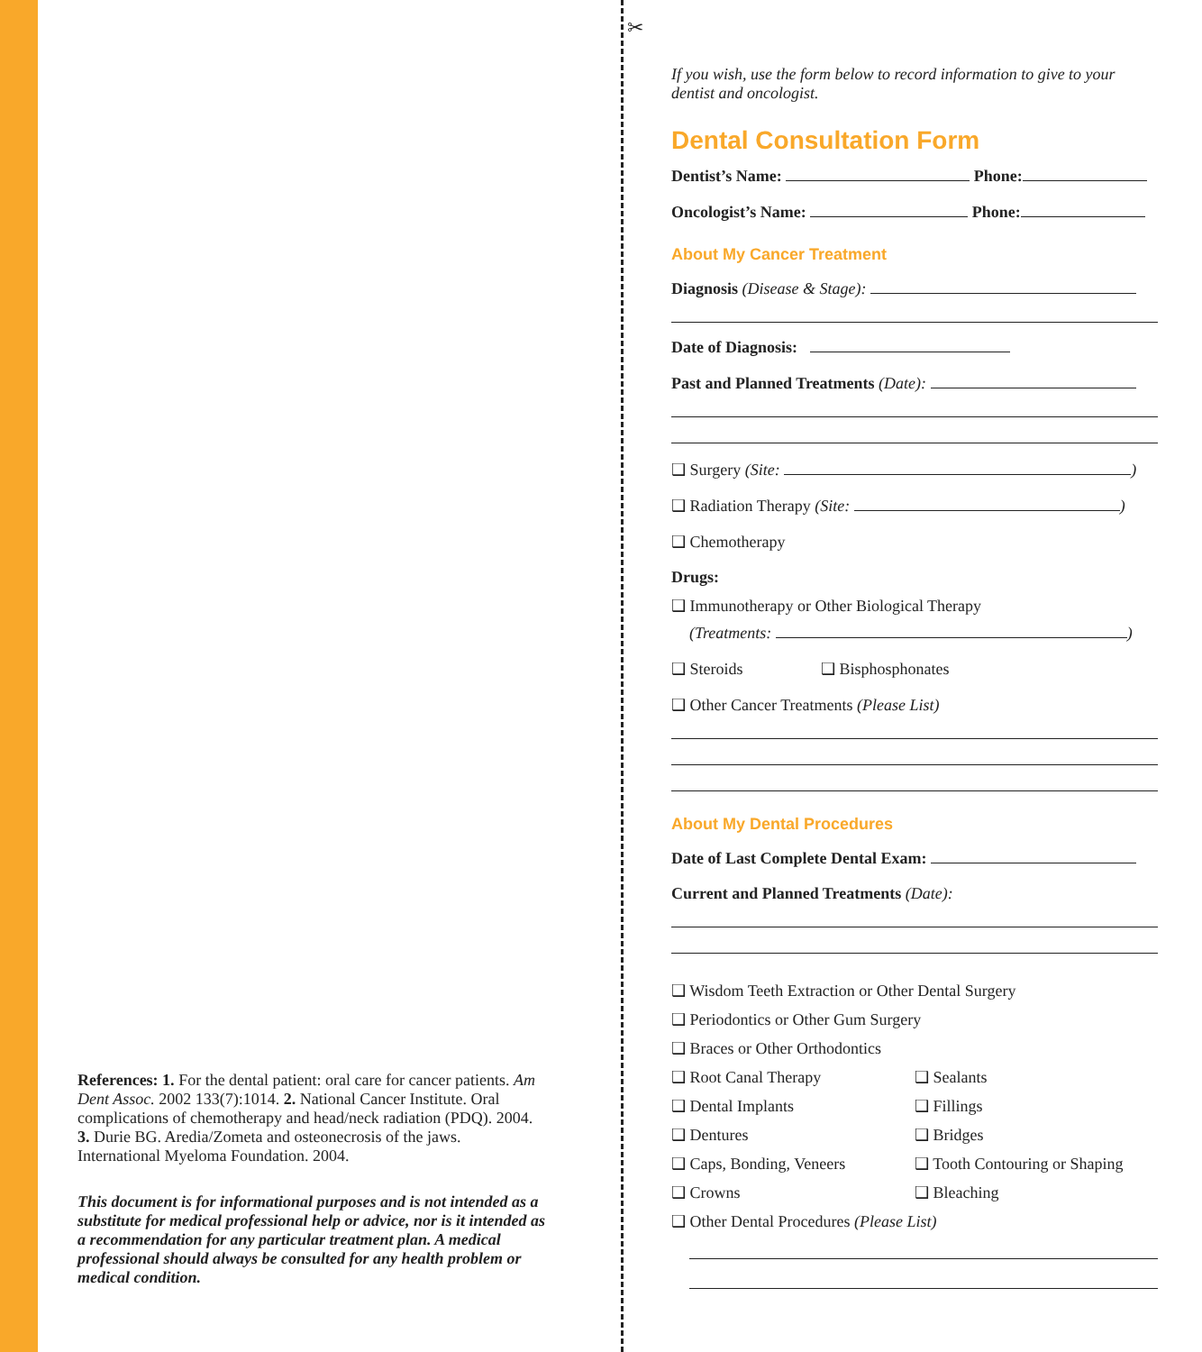✂
References: 1. For the dental patient: oral care for cancer patients. Am Dent Assoc. 2002 133(7):1014. 2. National Cancer Institute. Oral complications of chemotherapy and head/neck radiation (PDQ). 2004. 3. Durie BG. Aredia/Zometa and osteonecrosis of the jaws. International Myeloma Foundation. 2004.
This document is for informational purposes and is not intended as a substitute for medical professional help or advice, nor is it intended as a recommendation for any particular treatment plan. A medical professional should always be consulted for any health problem or medical condition.
If you wish, use the form below to record information to give to your dentist and oncologist.
Dental Consultation Form
Dentist’s Name: Phone:
Oncologist’s Name: Phone:
About My Cancer Treatment
Diagnosis (Disease & Stage):
Date of Diagnosis:
Past and Planned Treatments (Date):
❑ Surgery (Site: )
❑ Radiation Therapy (Site: )
❑ Chemotherapy
Drugs:
❑ Immunotherapy or Other Biological Therapy
(Treatments: )
❑ Steroids ❑ Bisphosphonates
❑ Other Cancer Treatments (Please List)
About My Dental Procedures
Date of Last Complete Dental Exam:
Current and Planned Treatments (Date):
❑ Wisdom Teeth Extraction or Other Dental Surgery
❑ Periodontics or Other Gum Surgery
❑ Braces or Other Orthodontics
❑ Root Canal Therapy ❑ Sealants
❑ Dental Implants ❑ Fillings
❑ Dentures ❑ Bridges
❑ Caps, Bonding, Veneers ❑ Tooth Contouring or Shaping
❑ Crowns ❑ Bleaching
❑ Other Dental Procedures (Please List)